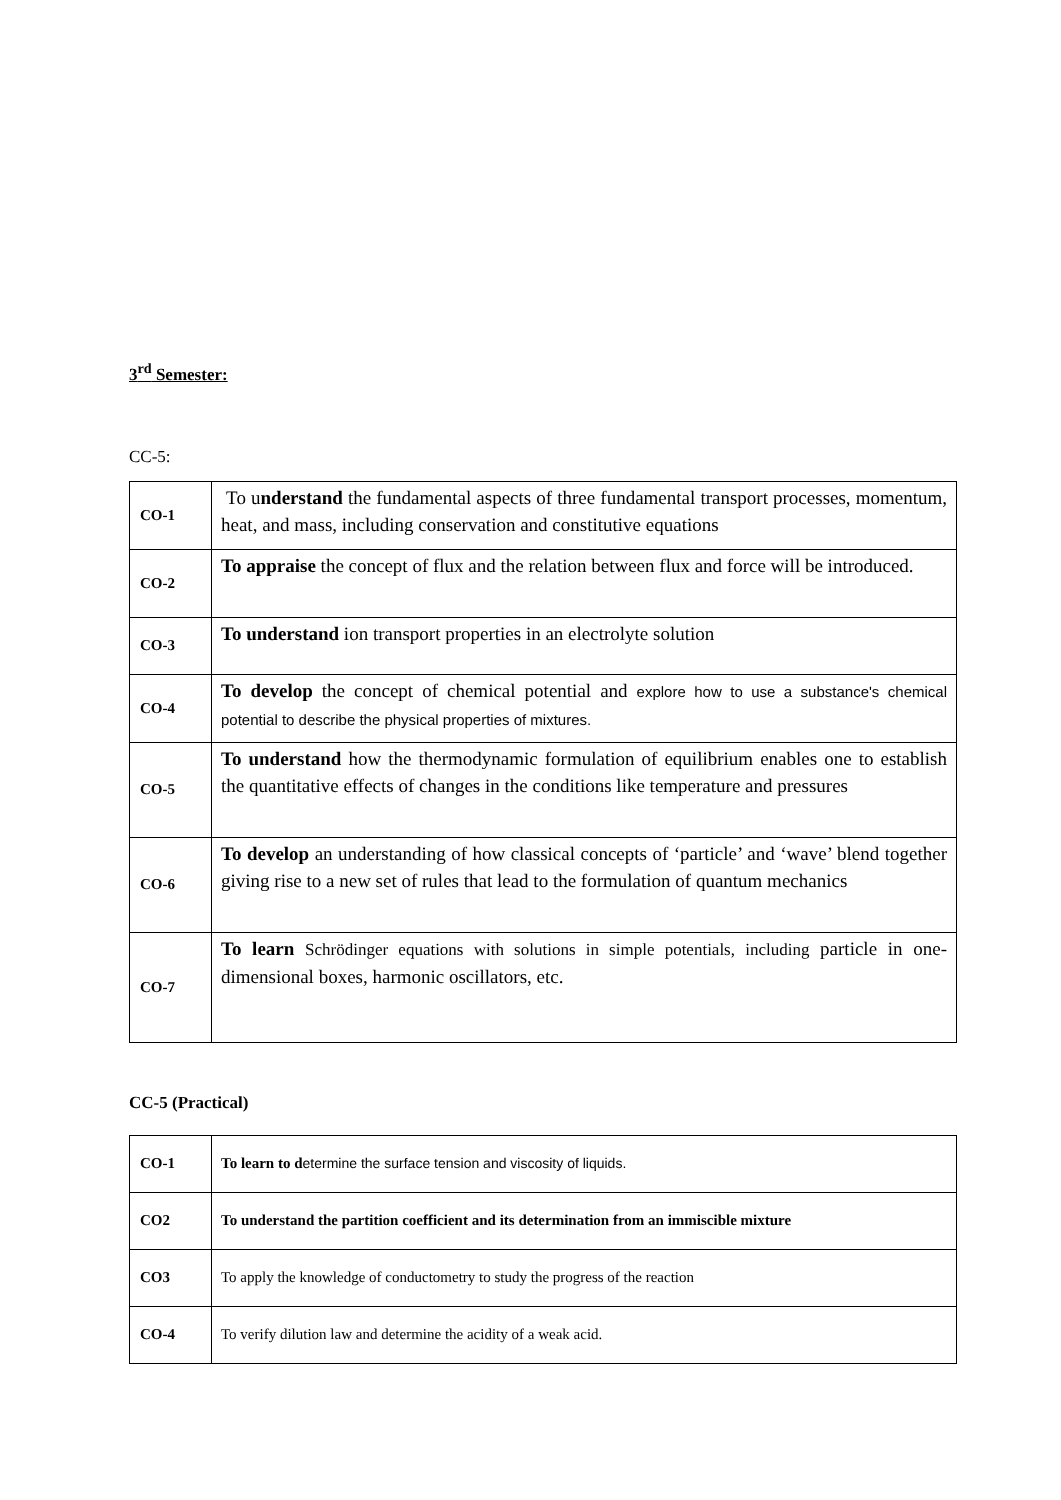3<sup>rd</sup> Semester:
CC-5:
| CO-1 | To u nderstand the fundamental aspects of three fundamental transport processes, momentum, heat, and mass, including conservation and constitutive equations |
| CO-2 | To appraise the concept of flux and the relation between flux and force will be introduced. |
| CO-3 | To understand ion transport properties in an electrolyte solution |
| CO-4 | To develop the concept of chemical potential and explore how to use a substance's chemical potential to describe the physical properties of mixtures. |
| CO-5 | To understand how the thermodynamic formulation of equilibrium enables one to establish the quantitative effects of changes in the conditions like temperature and pressures |
| CO-6 | To develop an understanding of how classical concepts of ‘particle’ and ‘wave’ blend together giving rise to a new set of rules that lead to the formulation of quantum mechanics |
| CO-7 | To learn Schrödinger equations with solutions in simple potentials, including particle in one-dimensional boxes, harmonic oscillators, etc. |
CC-5 (Practical)
| CO-1 | To learn to d etermine the surface tension and viscosity of liquids. |
| CO2 | To understand the partition coefficient and its determination from an immiscible mixture |
| CO3 | To apply the knowledge of conductometry to study the progress of the reaction |
| CO-4 | To verify dilution law and determine the acidity of a weak acid. |